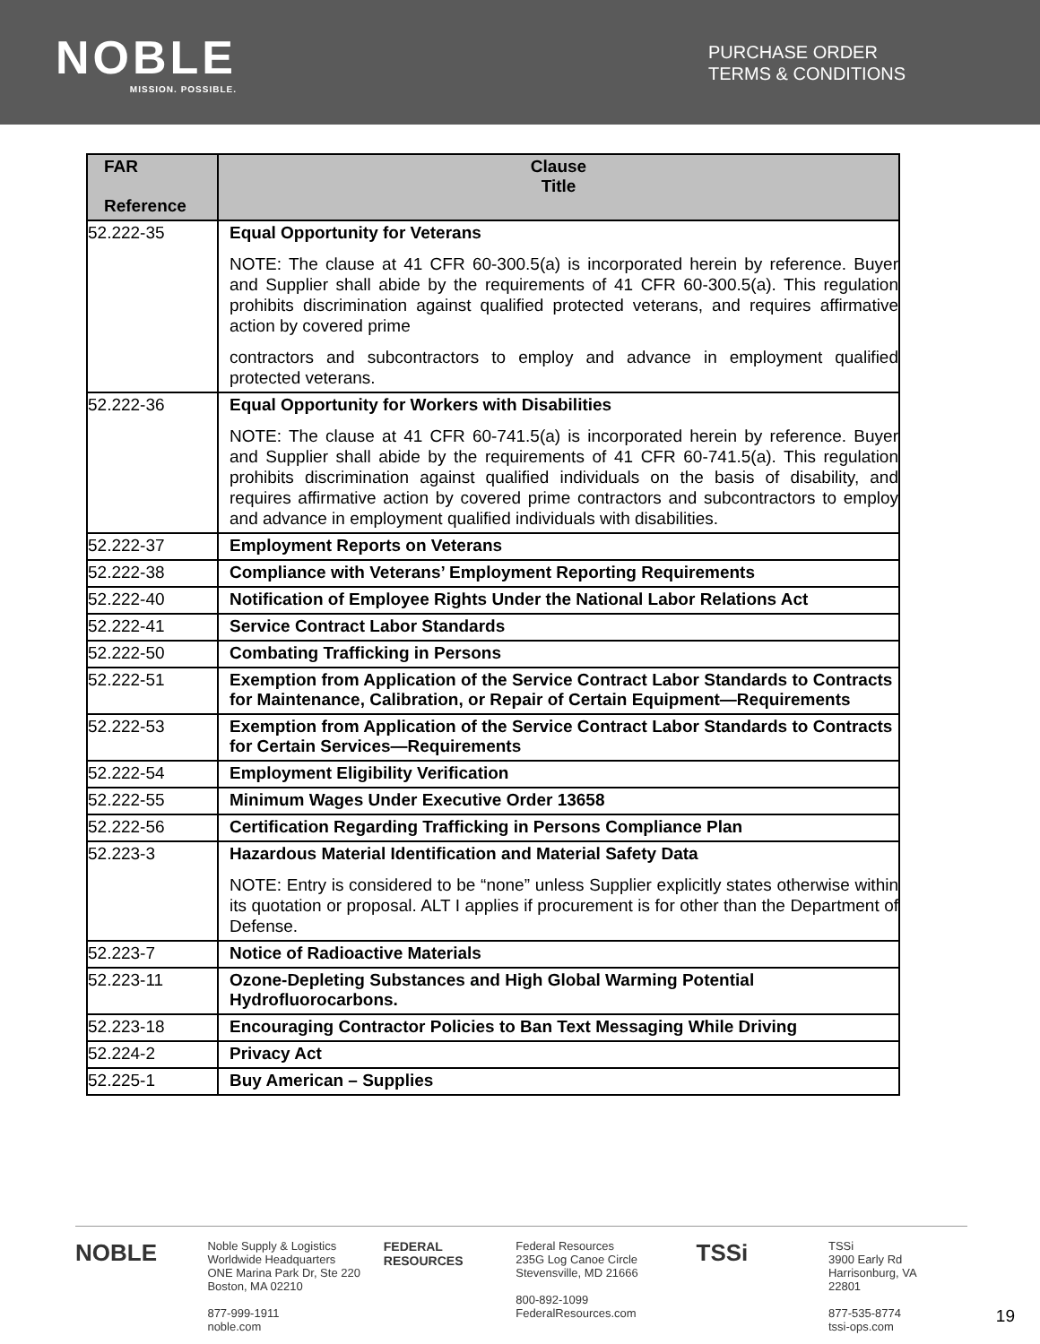NOBLE
MISSION. POSSIBLE.
PURCHASE ORDER
TERMS & CONDITIONS
| FAR Reference | Clause Title |
| --- | --- |
| 52.222-35 | Equal Opportunity for Veterans NOTE: The clause at 41 CFR 60-300.5(a) is incorporated herein by reference. Buyer and Supplier shall abide by the requirements of 41 CFR 60-300.5(a). This regulation prohibits discrimination against qualified protected veterans, and requires affirmative action by covered prime contractors and subcontractors to employ and advance in employment qualified protected veterans. |
| 52.222-36 | Equal Opportunity for Workers with Disabilities NOTE: The clause at 41 CFR 60-741.5(a) is incorporated herein by reference. Buyer and Supplier shall abide by the requirements of 41 CFR 60-741.5(a). This regulation prohibits discrimination against qualified individuals on the basis of disability, and requires affirmative action by covered prime contractors and subcontractors to employ and advance in employment qualified individuals with disabilities. |
| 52.222-37 | Employment Reports on Veterans |
| 52.222-38 | Compliance with Veterans’ Employment Reporting Requirements |
| 52.222-40 | Notification of Employee Rights Under the National Labor Relations Act |
| 52.222-41 | Service Contract Labor Standards |
| 52.222-50 | Combating Trafficking in Persons |
| 52.222-51 | Exemption from Application of the Service Contract Labor Standards to Contracts for Maintenance, Calibration, or Repair of Certain Equipment—Requirements |
| 52.222-53 | Exemption from Application of the Service Contract Labor Standards to Contracts for Certain Services—Requirements |
| 52.222-54 | Employment Eligibility Verification |
| 52.222-55 | Minimum Wages Under Executive Order 13658 |
| 52.222-56 | Certification Regarding Trafficking in Persons Compliance Plan |
| 52.223-3 | Hazardous Material Identification and Material Safety Data NOTE: Entry is considered to be “none” unless Supplier explicitly states otherwise within its quotation or proposal. ALT I applies if procurement is for other than the Department of Defense. |
| 52.223-7 | Notice of Radioactive Materials |
| 52.223-11 | Ozone-Depleting Substances and High Global Warming Potential Hydrofluorocarbons. |
| 52.223-18 | Encouraging Contractor Policies to Ban Text Messaging While Driving |
| 52.224-2 | Privacy Act |
| 52.225-1 | Buy American – Supplies |
NOBLE
Noble Supply & Logistics
Worldwide Headquarters
ONE Marina Park Dr, Ste 220
Boston, MA 02210
877-999-1911
noble.com
FEDERAL RESOURCES
Federal Resources
235G Log Canoe Circle
Stevensville, MD 21666
800-892-1099
FederalResources.com
TSSi
TSSi
3900 Early Rd
Harrisonburg, VA 22801
877-535-8774
tssi-ops.com
19